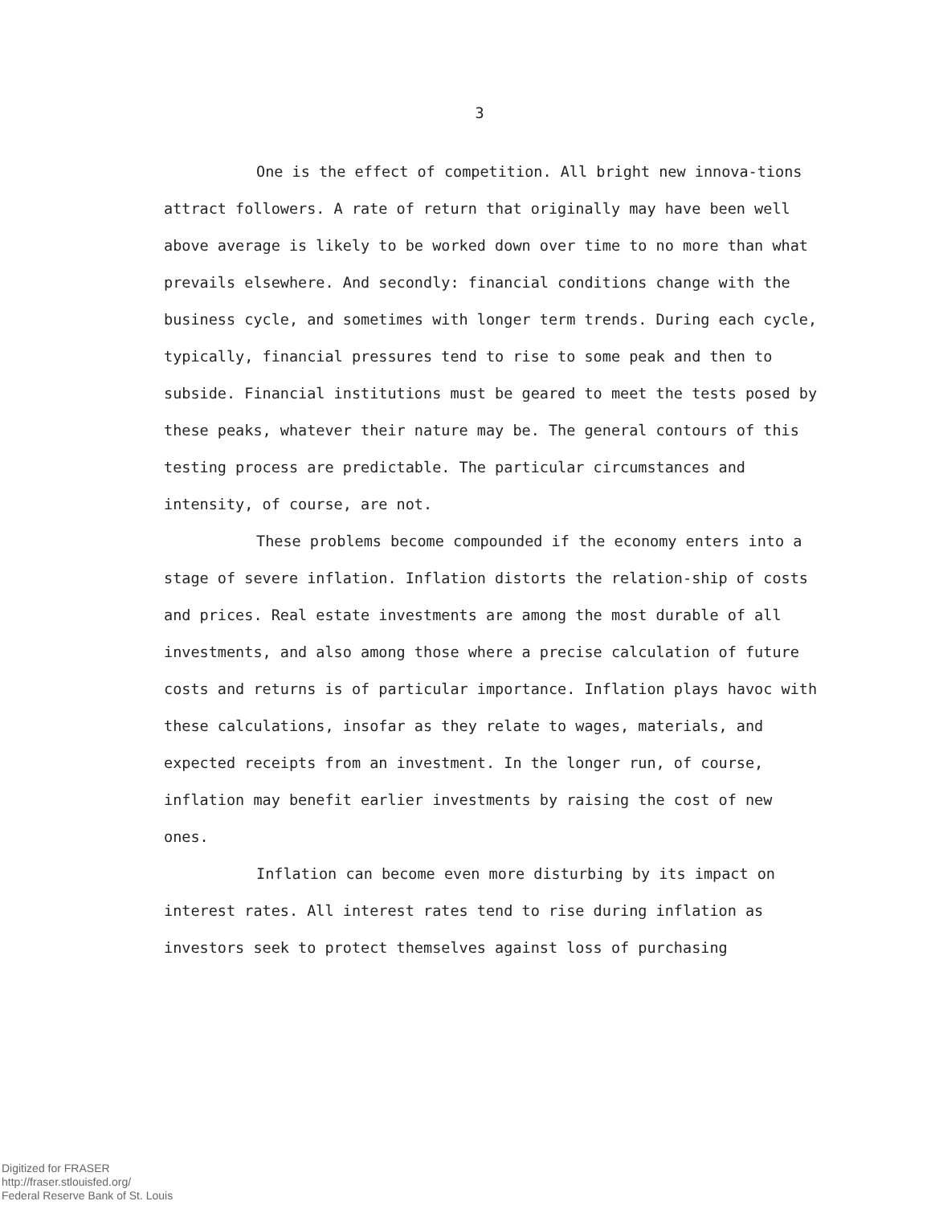3
One is the effect of competition. All bright new innova-tions attract followers. A rate of return that originally may have been well above average is likely to be worked down over time to no more than what prevails elsewhere. And secondly: financial conditions change with the business cycle, and sometimes with longer term trends. During each cycle, typically, financial pressures tend to rise to some peak and then to subside. Financial institutions must be geared to meet the tests posed by these peaks, whatever their nature may be. The general contours of this testing process are predictable. The particular circumstances and intensity, of course, are not.
These problems become compounded if the economy enters into a stage of severe inflation. Inflation distorts the relation-ship of costs and prices. Real estate investments are among the most durable of all investments, and also among those where a precise calculation of future costs and returns is of particular importance. Inflation plays havoc with these calculations, insofar as they relate to wages, materials, and expected receipts from an investment. In the longer run, of course, inflation may benefit earlier investments by raising the cost of new ones.
Inflation can become even more disturbing by its impact on interest rates. All interest rates tend to rise during inflation as investors seek to protect themselves against loss of purchasing
Digitized for FRASER
http://fraser.stlouisfed.org/
Federal Reserve Bank of St. Louis